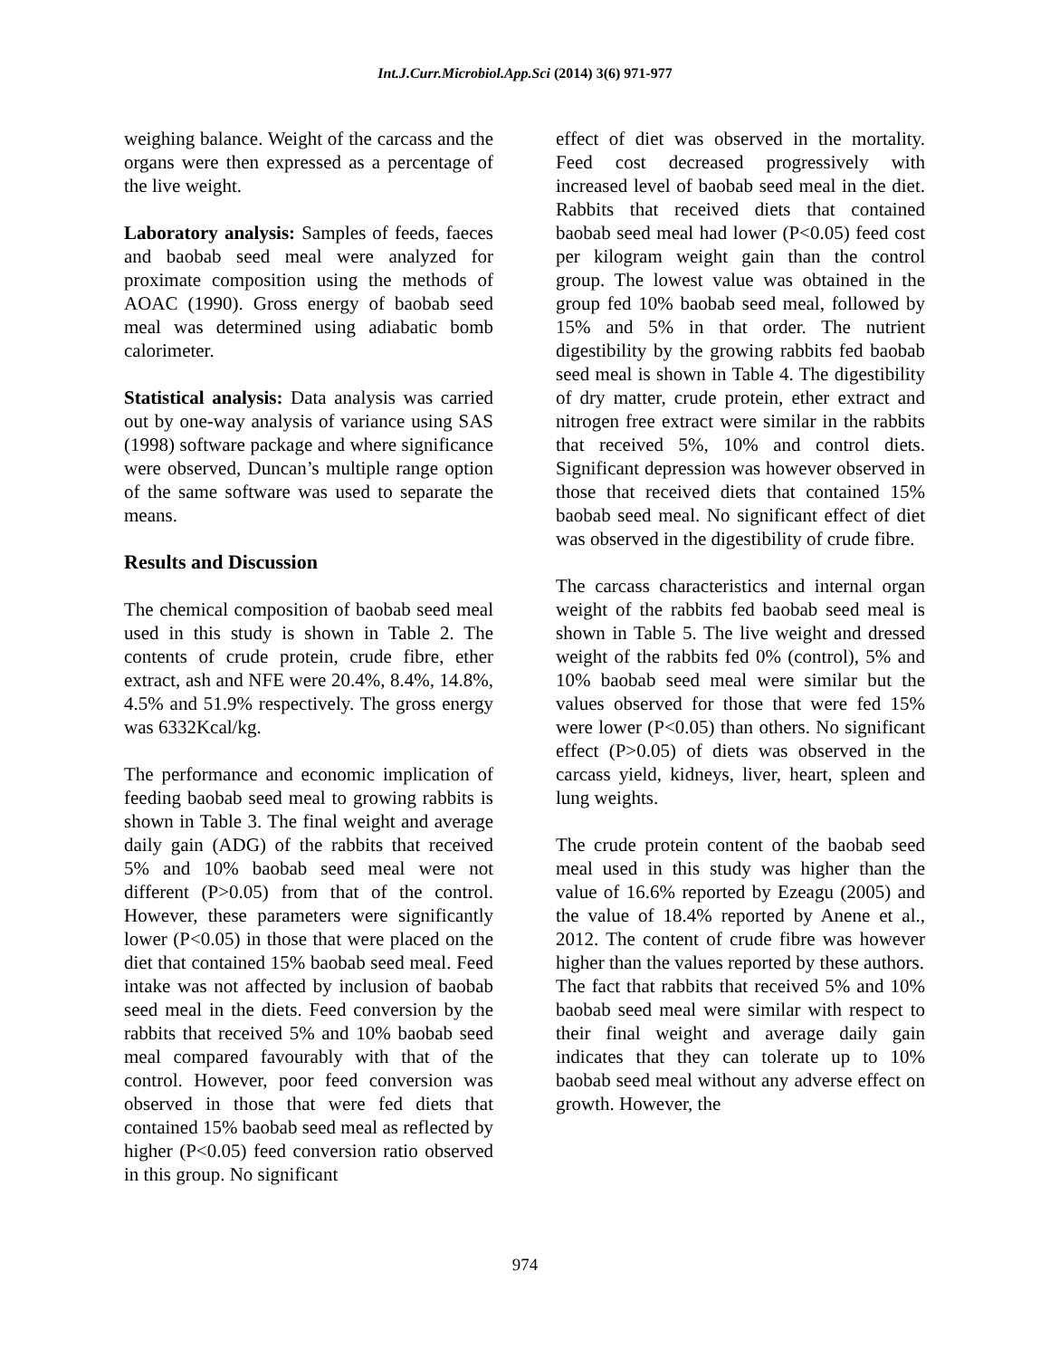Int.J.Curr.Microbiol.App.Sci (2014) 3(6) 971-977
weighing balance. Weight of the carcass and the organs were then expressed as a percentage of the live weight.
Laboratory analysis: Samples of feeds, faeces and baobab seed meal were analyzed for proximate composition using the methods of AOAC (1990). Gross energy of baobab seed meal was determined using adiabatic bomb calorimeter.
Statistical analysis: Data analysis was carried out by one-way analysis of variance using SAS (1998) software package and where significance were observed, Duncan’s multiple range option of the same software was used to separate the means.
Results and Discussion
The chemical composition of baobab seed meal used in this study is shown in Table 2. The contents of crude protein, crude fibre, ether extract, ash and NFE were 20.4%, 8.4%, 14.8%, 4.5% and 51.9% respectively. The gross energy was 6332Kcal/kg.
The performance and economic implication of feeding baobab seed meal to growing rabbits is shown in Table 3. The final weight and average daily gain (ADG) of the rabbits that received 5% and 10% baobab seed meal were not different (P>0.05) from that of the control. However, these parameters were significantly lower (P<0.05) in those that were placed on the diet that contained 15% baobab seed meal. Feed intake was not affected by inclusion of baobab seed meal in the diets. Feed conversion by the rabbits that received 5% and 10% baobab seed meal compared favourably with that of the control. However, poor feed conversion was observed in those that were fed diets that contained 15% baobab seed meal as reflected by higher (P<0.05) feed conversion ratio observed in this group. No significant
effect of diet was observed in the mortality. Feed cost decreased progressively with increased level of baobab seed meal in the diet. Rabbits that received diets that contained baobab seed meal had lower (P<0.05) feed cost per kilogram weight gain than the control group. The lowest value was obtained in the group fed 10% baobab seed meal, followed by 15% and 5% in that order. The nutrient digestibility by the growing rabbits fed baobab seed meal is shown in Table 4. The digestibility of dry matter, crude protein, ether extract and nitrogen free extract were similar in the rabbits that received 5%, 10% and control diets. Significant depression was however observed in those that received diets that contained 15% baobab seed meal. No significant effect of diet was observed in the digestibility of crude fibre.
The carcass characteristics and internal organ weight of the rabbits fed baobab seed meal is shown in Table 5. The live weight and dressed weight of the rabbits fed 0% (control), 5% and 10% baobab seed meal were similar but the values observed for those that were fed 15% were lower (P<0.05) than others. No significant effect (P>0.05) of diets was observed in the carcass yield, kidneys, liver, heart, spleen and lung weights.
The crude protein content of the baobab seed meal used in this study was higher than the value of 16.6% reported by Ezeagu (2005) and the value of 18.4% reported by Anene et al., 2012. The content of crude fibre was however higher than the values reported by these authors.
The fact that rabbits that received 5% and 10% baobab seed meal were similar with respect to their final weight and average daily gain indicates that they can tolerate up to 10% baobab seed meal without any adverse effect on growth. However, the
974